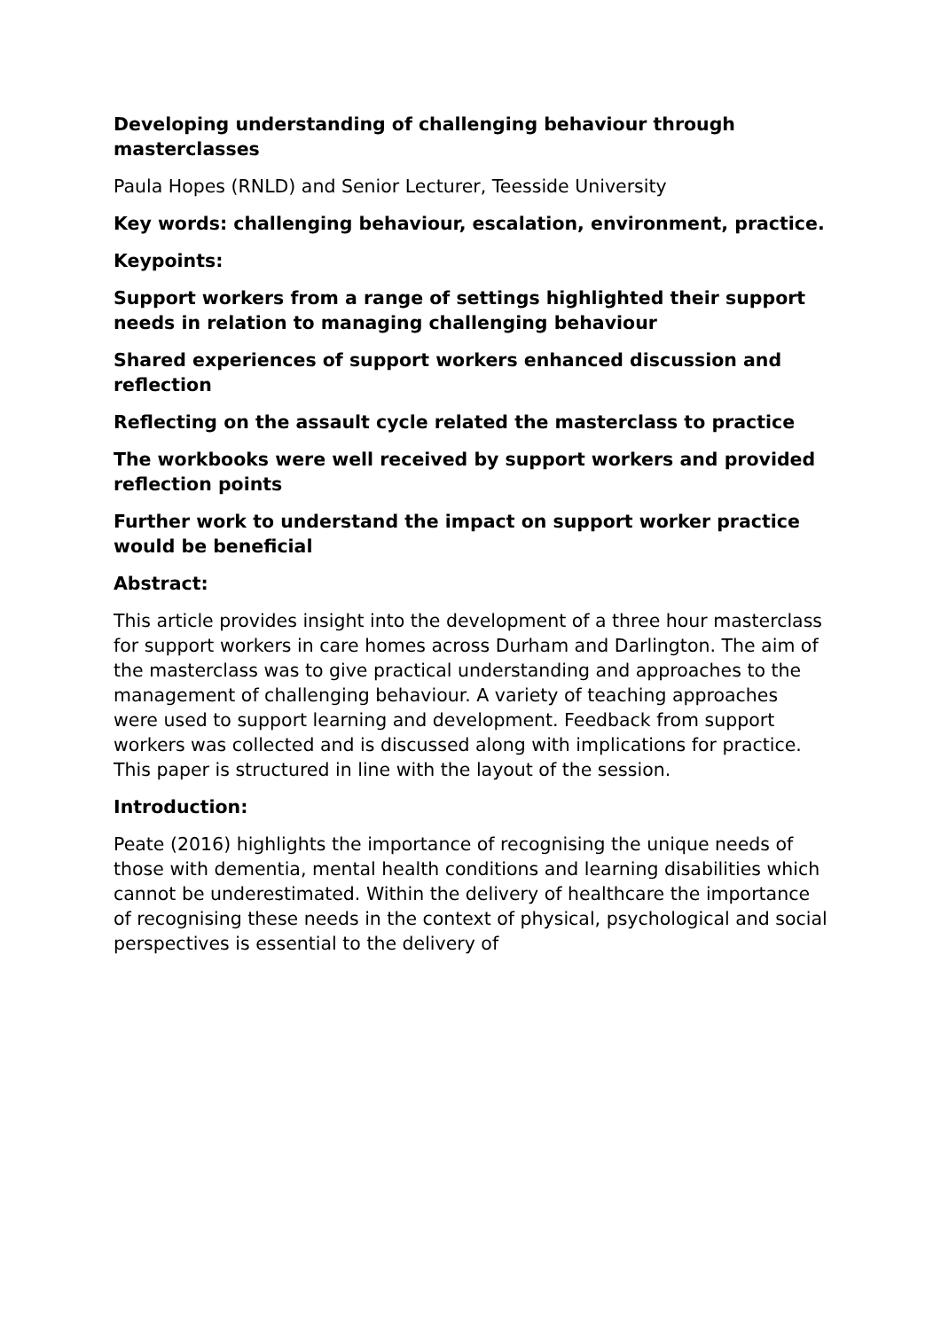Developing understanding of challenging behaviour through masterclasses
Paula Hopes (RNLD) and Senior Lecturer, Teesside University
Key words: challenging behaviour, escalation, environment, practice.
Keypoints:
Support workers from a range of settings highlighted their support needs in relation to managing challenging behaviour
Shared experiences of support workers enhanced discussion and reflection
Reflecting on the assault cycle related the masterclass to practice
The workbooks were well received by support workers and provided reflection points
Further work to understand the impact on support worker practice would be beneficial
Abstract:
This article provides insight into the development of a three hour masterclass for support workers in care homes across Durham and Darlington. The aim of the masterclass was to give practical understanding and approaches to the management of challenging behaviour. A variety of teaching approaches were used to support learning and development. Feedback from support workers was collected and is discussed along with implications for practice. This paper is structured in line with the layout of the session.
Introduction:
Peate (2016) highlights the importance of recognising the unique needs of those with dementia, mental health conditions and learning disabilities which cannot be underestimated. Within the delivery of healthcare the importance of recognising these needs in the context of physical, psychological and social perspectives is essential to the delivery of